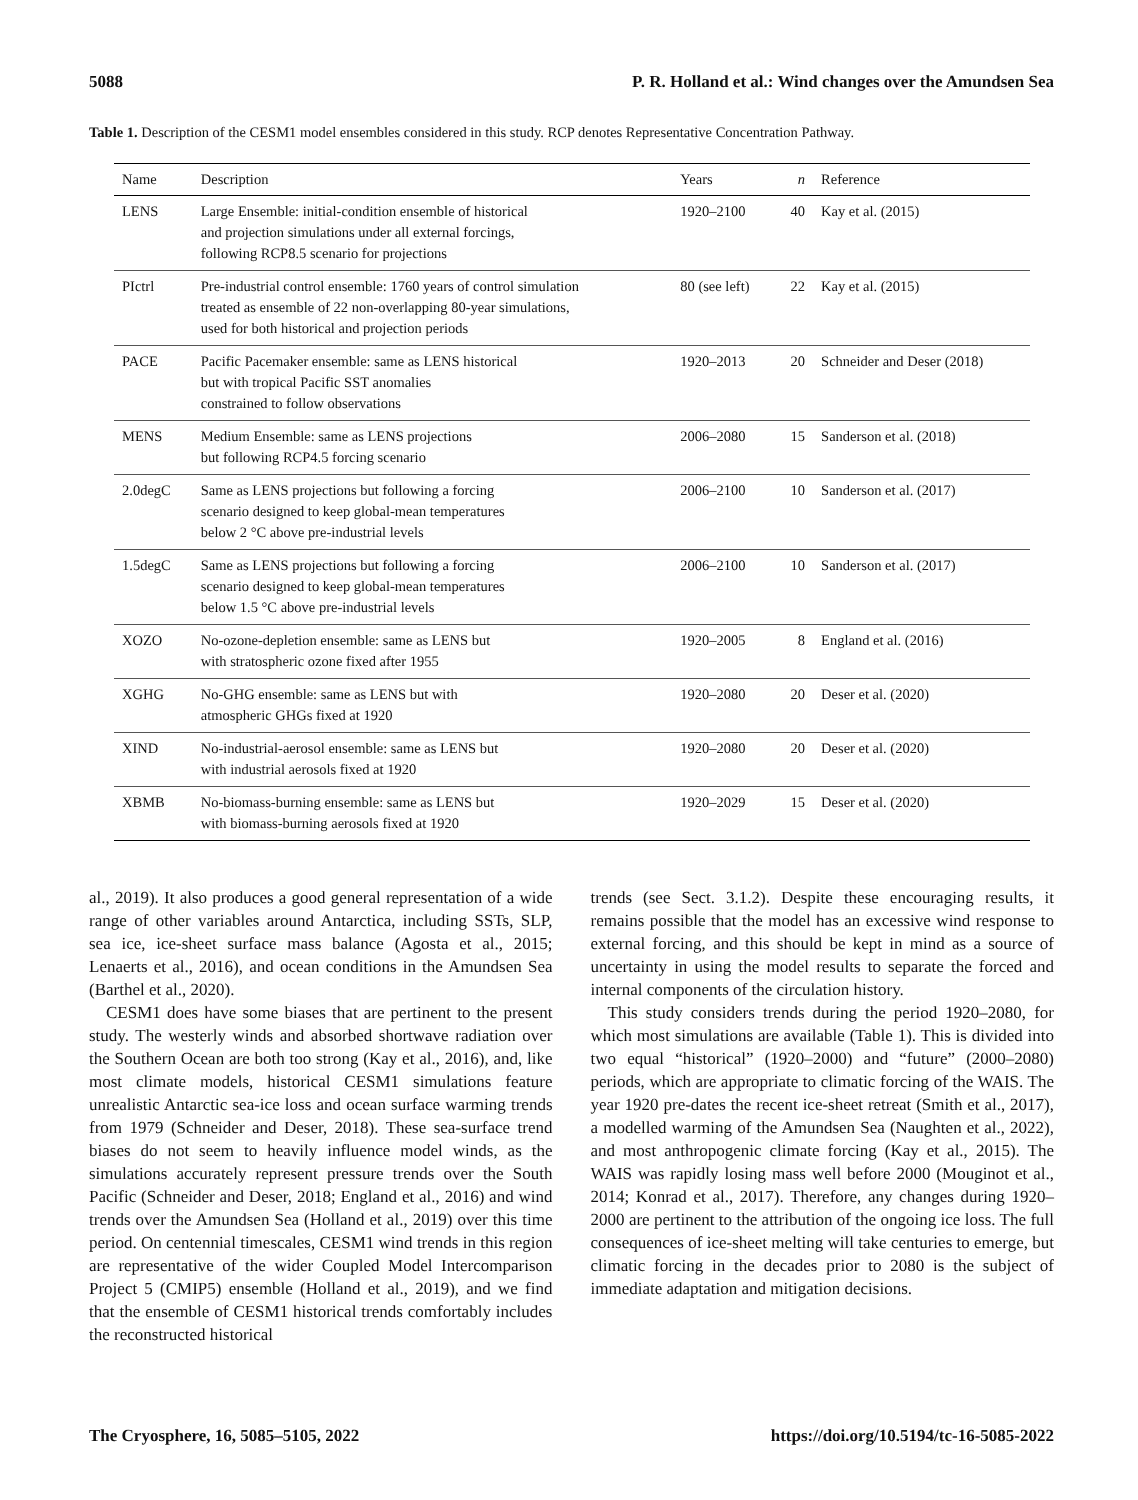5088 P. R. Holland et al.: Wind changes over the Amundsen Sea
Table 1. Description of the CESM1 model ensembles considered in this study. RCP denotes Representative Concentration Pathway.
| Name | Description | Years | n | Reference |
| --- | --- | --- | --- | --- |
| LENS | Large Ensemble: initial-condition ensemble of historical and projection simulations under all external forcings, following RCP8.5 scenario for projections | 1920–2100 | 40 | Kay et al. (2015) |
| PIctrl | Pre-industrial control ensemble: 1760 years of control simulation treated as ensemble of 22 non-overlapping 80-year simulations, used for both historical and projection periods | 80 (see left) | 22 | Kay et al. (2015) |
| PACE | Pacific Pacemaker ensemble: same as LENS historical but with tropical Pacific SST anomalies constrained to follow observations | 1920–2013 | 20 | Schneider and Deser (2018) |
| MENS | Medium Ensemble: same as LENS projections but following RCP4.5 forcing scenario | 2006–2080 | 15 | Sanderson et al. (2018) |
| 2.0degC | Same as LENS projections but following a forcing scenario designed to keep global-mean temperatures below 2 °C above pre-industrial levels | 2006–2100 | 10 | Sanderson et al. (2017) |
| 1.5degC | Same as LENS projections but following a forcing scenario designed to keep global-mean temperatures below 1.5 °C above pre-industrial levels | 2006–2100 | 10 | Sanderson et al. (2017) |
| XOZO | No-ozone-depletion ensemble: same as LENS but with stratospheric ozone fixed after 1955 | 1920–2005 | 8 | England et al. (2016) |
| XGHG | No-GHG ensemble: same as LENS but with atmospheric GHGs fixed at 1920 | 1920–2080 | 20 | Deser et al. (2020) |
| XIND | No-industrial-aerosol ensemble: same as LENS but with industrial aerosols fixed at 1920 | 1920–2080 | 20 | Deser et al. (2020) |
| XBMB | No-biomass-burning ensemble: same as LENS but with biomass-burning aerosols fixed at 1920 | 1920–2029 | 15 | Deser et al. (2020) |
al., 2019). It also produces a good general representation of a wide range of other variables around Antarctica, including SSTs, SLP, sea ice, ice-sheet surface mass balance (Agosta et al., 2015; Lenaerts et al., 2016), and ocean conditions in the Amundsen Sea (Barthel et al., 2020).
CESM1 does have some biases that are pertinent to the present study. The westerly winds and absorbed shortwave radiation over the Southern Ocean are both too strong (Kay et al., 2016), and, like most climate models, historical CESM1 simulations feature unrealistic Antarctic sea-ice loss and ocean surface warming trends from 1979 (Schneider and Deser, 2018). These sea-surface trend biases do not seem to heavily influence model winds, as the simulations accurately represent pressure trends over the South Pacific (Schneider and Deser, 2018; England et al., 2016) and wind trends over the Amundsen Sea (Holland et al., 2019) over this time period. On centennial timescales, CESM1 wind trends in this region are representative of the wider Coupled Model Intercomparison Project 5 (CMIP5) ensemble (Holland et al., 2019), and we find that the ensemble of CESM1 historical trends comfortably includes the reconstructed historical
trends (see Sect. 3.1.2). Despite these encouraging results, it remains possible that the model has an excessive wind response to external forcing, and this should be kept in mind as a source of uncertainty in using the model results to separate the forced and internal components of the circulation history.
This study considers trends during the period 1920–2080, for which most simulations are available (Table 1). This is divided into two equal “historical” (1920–2000) and “future” (2000–2080) periods, which are appropriate to climatic forcing of the WAIS. The year 1920 pre-dates the recent ice-sheet retreat (Smith et al., 2017), a modelled warming of the Amundsen Sea (Naughten et al., 2022), and most anthropogenic climate forcing (Kay et al., 2015). The WAIS was rapidly losing mass well before 2000 (Mouginot et al., 2014; Konrad et al., 2017). Therefore, any changes during 1920–2000 are pertinent to the attribution of the ongoing ice loss. The full consequences of ice-sheet melting will take centuries to emerge, but climatic forcing in the decades prior to 2080 is the subject of immediate adaptation and mitigation decisions.
The Cryosphere, 16, 5085–5105, 2022 https://doi.org/10.5194/tc-16-5085-2022